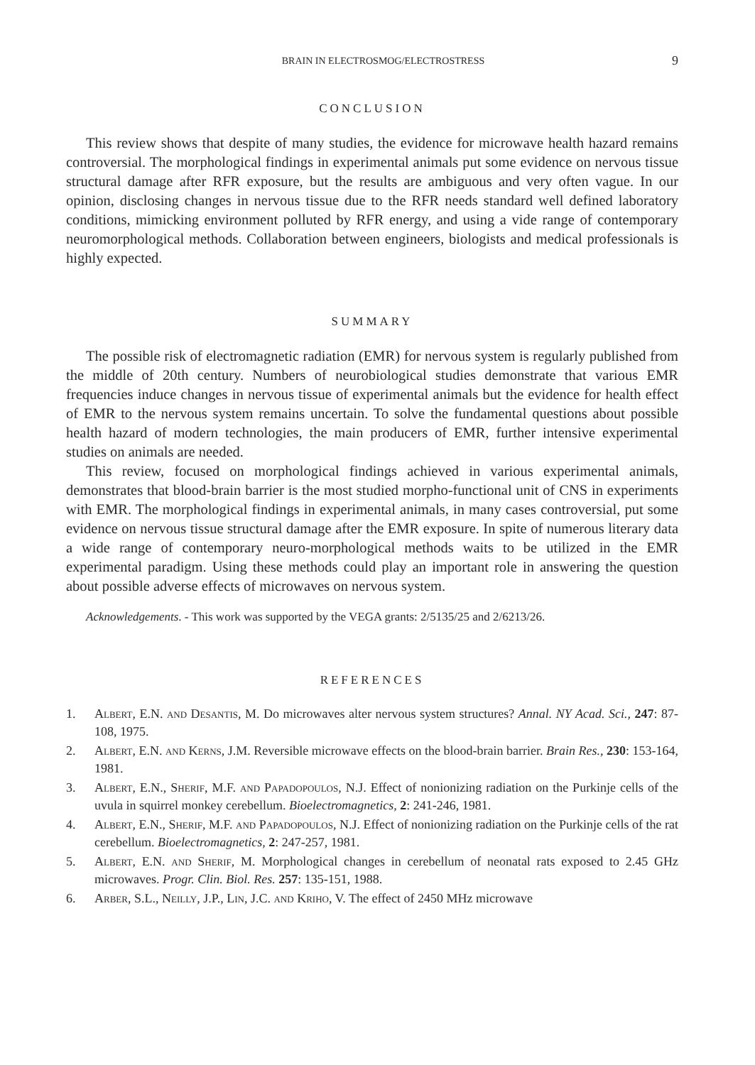BRAIN IN ELECTROSMOG/ELECTROSTRESS 9
CONCLUSION
This review shows that despite of many studies, the evidence for microwave health hazard remains controversial. The morphological findings in experimental animals put some evidence on nervous tissue structural damage after RFR exposure, but the results are ambiguous and very often vague. In our opinion, disclosing changes in nervous tissue due to the RFR needs standard well defined laboratory conditions, mimicking environment polluted by RFR energy, and using a vide range of contemporary neuromorphological methods. Collaboration between engineers, biologists and medical professionals is highly expected.
SUMMARY
The possible risk of electromagnetic radiation (EMR) for nervous system is regularly published from the middle of 20th century. Numbers of neurobiological studies demonstrate that various EMR frequencies induce changes in nervous tissue of experimental animals but the evidence for health effect of EMR to the nervous system remains uncertain. To solve the fundamental questions about possible health hazard of modern technologies, the main producers of EMR, further intensive experimental studies on animals are needed.
This review, focused on morphological findings achieved in various experimental animals, demonstrates that blood-brain barrier is the most studied morpho-functional unit of CNS in experiments with EMR. The morphological findings in experimental animals, in many cases controversial, put some evidence on nervous tissue structural damage after the EMR exposure. In spite of numerous literary data a wide range of contemporary neuro-morphological methods waits to be utilized in the EMR experimental paradigm. Using these methods could play an important role in answering the question about possible adverse effects of microwaves on nervous system.
Acknowledgements. - This work was supported by the VEGA grants: 2/5135/25 and 2/6213/26.
REFERENCES
1. Albert, E.N. and Desantis, M. Do microwaves alter nervous system structures? Annal. NY Acad. Sci., 247: 87-108, 1975.
2. Albert, E.N. and Kerns, J.M. Reversible microwave effects on the blood-brain barrier. Brain Res., 230: 153-164, 1981.
3. Albert, E.N., Sherif, M.F. and Papadopoulos, N.J. Effect of nonionizing radiation on the Purkinje cells of the uvula in squirrel monkey cerebellum. Bioelectromagnetics, 2: 241-246, 1981.
4. Albert, E.N., Sherif, M.F. and Papadopoulos, N.J. Effect of nonionizing radiation on the Purkinje cells of the rat cerebellum. Bioelectromagnetics, 2: 247-257, 1981.
5. Albert, E.N. and Sherif, M. Morphological changes in cerebellum of neonatal rats exposed to 2.45 GHz microwaves. Progr. Clin. Biol. Res. 257: 135-151, 1988.
6. Arber, S.L., Neilly, J.P., Lin, J.C. and Kriho, V. The effect of 2450 MHz microwave